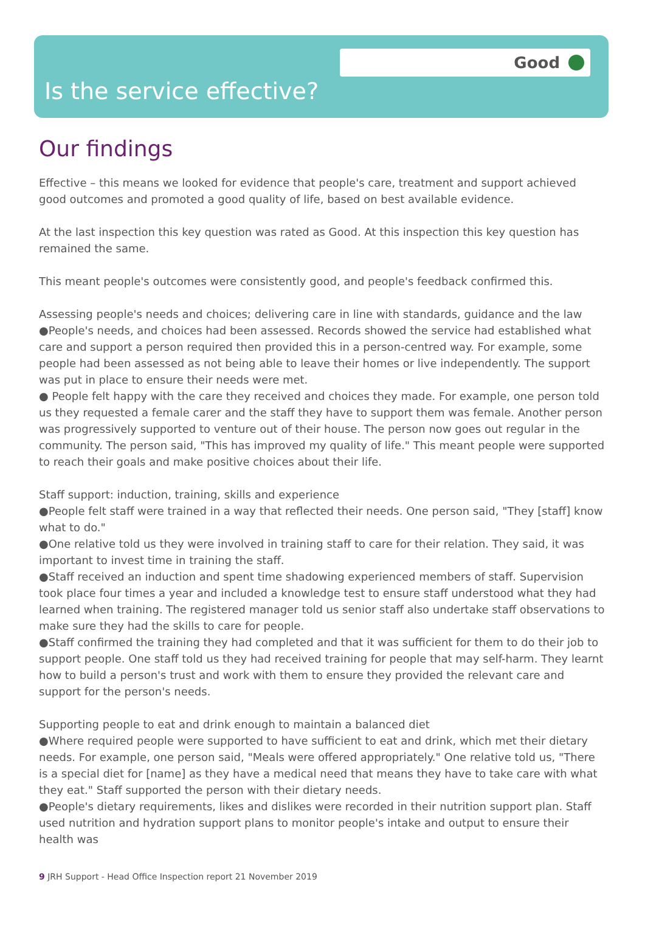Good
Is the service effective?
Our findings
Effective – this means we looked for evidence that people's care, treatment and support achieved good outcomes and promoted a good quality of life, based on best available evidence.
At the last inspection this key question was rated as Good. At this inspection this key question has remained the same.
This meant people's outcomes were consistently good, and people's feedback confirmed this.
Assessing people's needs and choices; delivering care in line with standards, guidance and the law
●People's needs, and choices had been assessed. Records showed the service had established what care and support a person required then provided this in a person-centred way. For example, some people had been assessed as not being able to leave their homes or live independently. The support was put in place to ensure their needs were met.
● People felt happy with the care they received and choices they made. For example, one person told us they requested a female carer and the staff they have to support them was female. Another person was progressively supported to venture out of their house. The person now goes out regular in the community. The person said, "This has improved my quality of life." This meant people were supported to reach their goals and make positive choices about their life.
Staff support: induction, training, skills and experience
●People felt staff were trained in a way that reflected their needs. One person said, "They [staff] know what to do."
●One relative told us they were involved in training staff to care for their relation. They said, it was important to invest time in training the staff.
●Staff received an induction and spent time shadowing experienced members of staff. Supervision took place four times a year and included a knowledge test to ensure staff understood what they had learned when training. The registered manager told us senior staff also undertake staff observations to make sure they had the skills to care for people.
●Staff confirmed the training they had completed and that it was sufficient for them to do their job to support people. One staff told us they had received training for people that may self-harm. They learnt how to build a person's trust and work with them to ensure they provided the relevant care and support for the person's needs.
Supporting people to eat and drink enough to maintain a balanced diet
●Where required people were supported to have sufficient to eat and drink, which met their dietary needs. For example, one person said, "Meals were offered appropriately." One relative told us, "There is a special diet for [name] as they have a medical need that means they have to take care with what they eat." Staff supported the person with their dietary needs.
●People's dietary requirements, likes and dislikes were recorded in their nutrition support plan. Staff used nutrition and hydration support plans to monitor people's intake and output to ensure their health was
9 JRH Support - Head Office Inspection report 21 November 2019